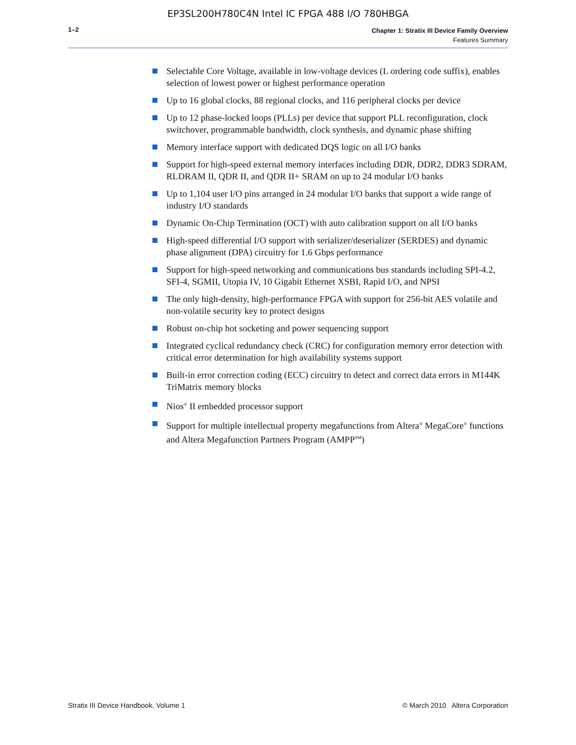EP3SL200H780C4N Intel IC FPGA 488 I/O 780HBGA
1–2
Chapter 1: Stratix III Device Family Overview
Features Summary
Selectable Core Voltage, available in low-voltage devices (L ordering code suffix), enables selection of lowest power or highest performance operation
Up to 16 global clocks, 88 regional clocks, and 116 peripheral clocks per device
Up to 12 phase-locked loops (PLLs) per device that support PLL reconfiguration, clock switchover, programmable bandwidth, clock synthesis, and dynamic phase shifting
Memory interface support with dedicated DQS logic on all I/O banks
Support for high-speed external memory interfaces including DDR, DDR2, DDR3 SDRAM, RLDRAM II, QDR II, and QDR II+ SRAM on up to 24 modular I/O banks
Up to 1,104 user I/O pins arranged in 24 modular I/O banks that support a wide range of industry I/O standards
Dynamic On-Chip Termination (OCT) with auto calibration support on all I/O banks
High-speed differential I/O support with serializer/deserializer (SERDES) and dynamic phase alignment (DPA) circuitry for 1.6 Gbps performance
Support for high-speed networking and communications bus standards including SPI-4.2, SFI-4, SGMII, Utopia IV, 10 Gigabit Ethernet XSBI, Rapid I/O, and NPSI
The only high-density, high-performance FPGA with support for 256-bit AES volatile and non-volatile security key to protect designs
Robust on-chip hot socketing and power sequencing support
Integrated cyclical redundancy check (CRC) for configuration memory error detection with critical error determination for high availability systems support
Built-in error correction coding (ECC) circuitry to detect and correct data errors in M144K TriMatrix memory blocks
Nios<sup>®</sup> II embedded processor support
Support for multiple intellectual property megafunctions from Altera<sup>®</sup> MegaCore<sup>®</sup> functions and Altera Megafunction Partners Program (AMPP<sup>SM</sup>)
Stratix III Device Handbook, Volume 1
© March 2010 Altera Corporation